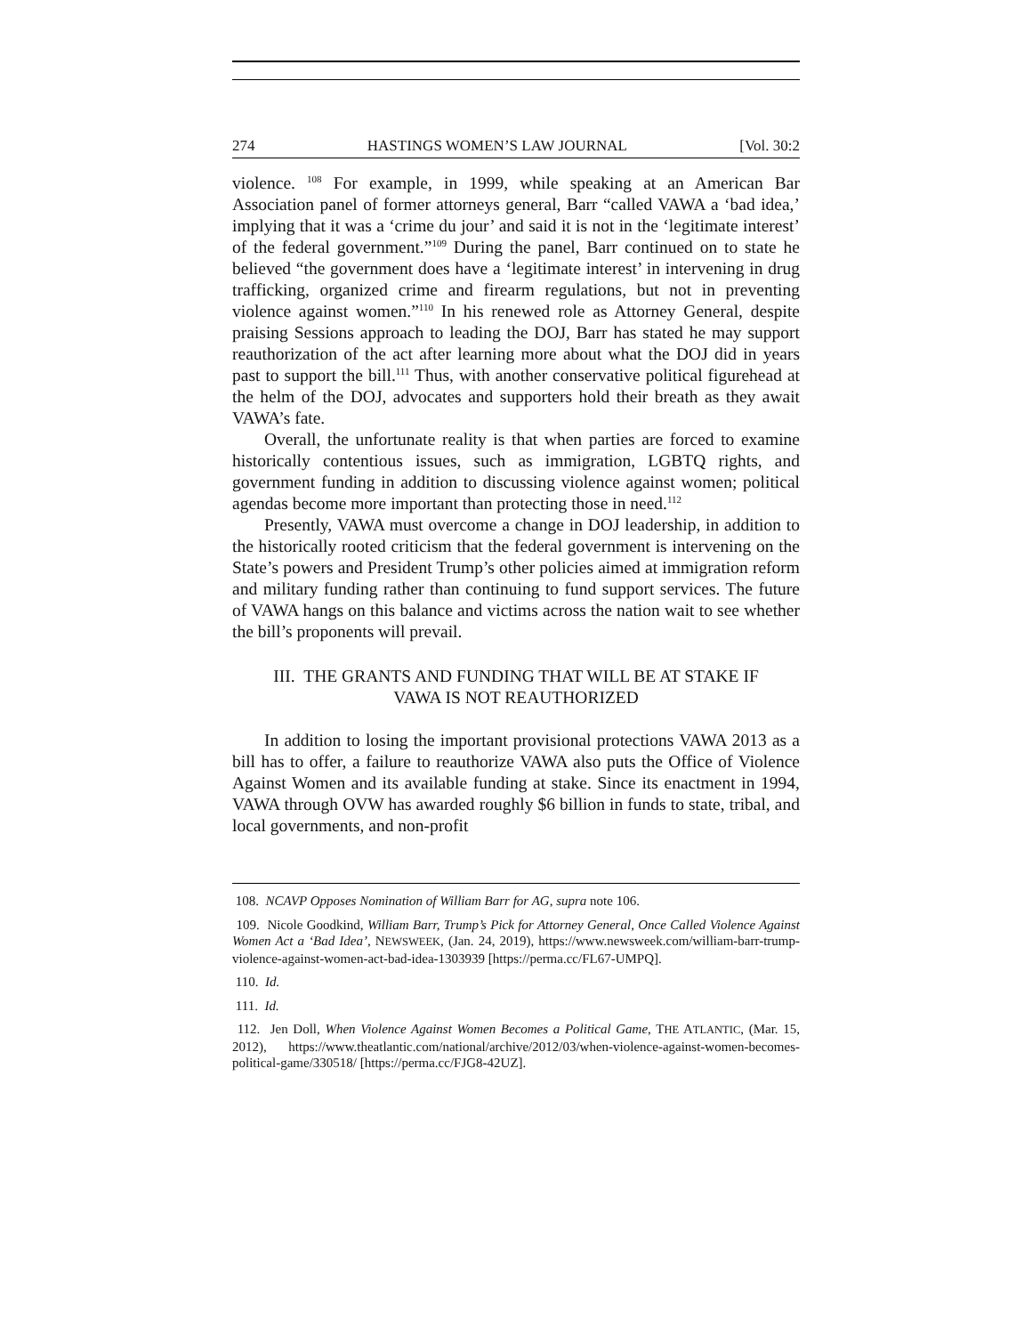274 HASTINGS WOMEN’S LAW JOURNAL [Vol. 30:2
violence. <sup>108</sup> For example, in 1999, while speaking at an American Bar Association panel of former attorneys general, Barr “called VAWA a ‘bad idea,’ implying that it was a ‘crime du jour’ and said it is not in the ‘legitimate interest’ of the federal government.”<sup>109</sup> During the panel, Barr continued on to state he believed “the government does have a ‘legitimate interest’ in intervening in drug trafficking, organized crime and firearm regulations, but not in preventing violence against women.”<sup>110</sup> In his renewed role as Attorney General, despite praising Sessions approach to leading the DOJ, Barr has stated he may support reauthorization of the act after learning more about what the DOJ did in years past to support the bill.<sup>111</sup> Thus, with another conservative political figurehead at the helm of the DOJ, advocates and supporters hold their breath as they await VAWA’s fate.
Overall, the unfortunate reality is that when parties are forced to examine historically contentious issues, such as immigration, LGBTQ rights, and government funding in addition to discussing violence against women; political agendas become more important than protecting those in need.<sup>112</sup>
Presently, VAWA must overcome a change in DOJ leadership, in addition to the historically rooted criticism that the federal government is intervening on the State’s powers and President Trump’s other policies aimed at immigration reform and military funding rather than continuing to fund support services. The future of VAWA hangs on this balance and victims across the nation wait to see whether the bill’s proponents will prevail.
III. THE GRANTS AND FUNDING THAT WILL BE AT STAKE IF
VAWA IS NOT REAUTHORIZED
In addition to losing the important provisional protections VAWA 2013 as a bill has to offer, a failure to reauthorize VAWA also puts the Office of Violence Against Women and its available funding at stake. Since its enactment in 1994, VAWA through OVW has awarded roughly $6 billion in funds to state, tribal, and local governments, and non-profit
108. NCAVP Opposes Nomination of William Barr for AG, supra note 106.
109. Nicole Goodkind, William Barr, Trump’s Pick for Attorney General, Once Called Violence Against Women Act a ‘Bad Idea’, NEWSWEEK, (Jan. 24, 2019), https://www.newsweek.com/william-barr-trump-violence-against-women-act-bad-idea-1303939 [https://perma.cc/FL67-UMPQ].
110. Id.
111. Id.
112. Jen Doll, When Violence Against Women Becomes a Political Game, THE ATLANTIC, (Mar. 15, 2012), https://www.theatlantic.com/national/archive/2012/03/when-violence-against-women-becomes-political-game/330518/ [https://perma.cc/FJG8-42UZ].